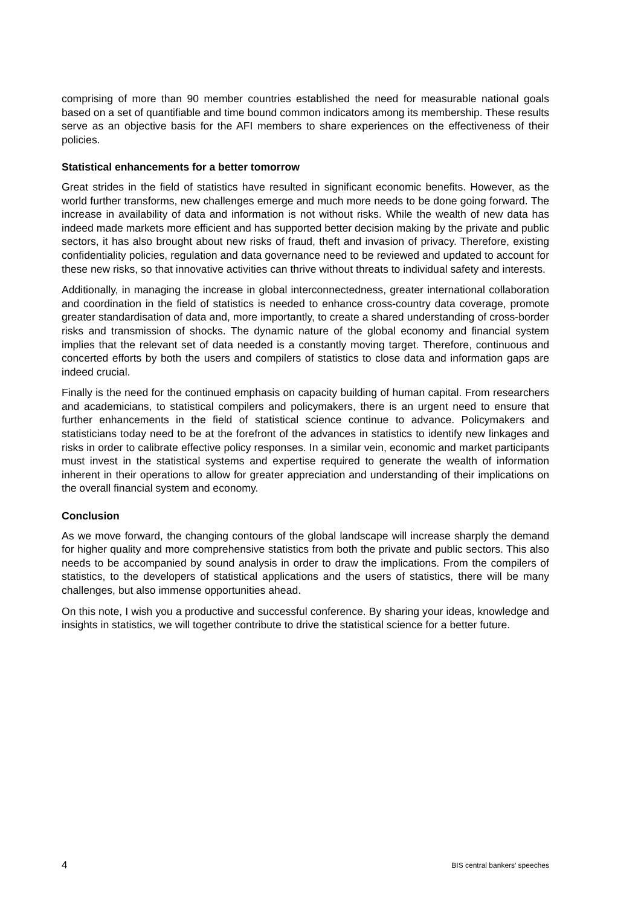comprising of more than 90 member countries established the need for measurable national goals based on a set of quantifiable and time bound common indicators among its membership. These results serve as an objective basis for the AFI members to share experiences on the effectiveness of their policies.
Statistical enhancements for a better tomorrow
Great strides in the field of statistics have resulted in significant economic benefits. However, as the world further transforms, new challenges emerge and much more needs to be done going forward. The increase in availability of data and information is not without risks. While the wealth of new data has indeed made markets more efficient and has supported better decision making by the private and public sectors, it has also brought about new risks of fraud, theft and invasion of privacy. Therefore, existing confidentiality policies, regulation and data governance need to be reviewed and updated to account for these new risks, so that innovative activities can thrive without threats to individual safety and interests.
Additionally, in managing the increase in global interconnectedness, greater international collaboration and coordination in the field of statistics is needed to enhance cross-country data coverage, promote greater standardisation of data and, more importantly, to create a shared understanding of cross-border risks and transmission of shocks. The dynamic nature of the global economy and financial system implies that the relevant set of data needed is a constantly moving target. Therefore, continuous and concerted efforts by both the users and compilers of statistics to close data and information gaps are indeed crucial.
Finally is the need for the continued emphasis on capacity building of human capital. From researchers and academicians, to statistical compilers and policymakers, there is an urgent need to ensure that further enhancements in the field of statistical science continue to advance. Policymakers and statisticians today need to be at the forefront of the advances in statistics to identify new linkages and risks in order to calibrate effective policy responses. In a similar vein, economic and market participants must invest in the statistical systems and expertise required to generate the wealth of information inherent in their operations to allow for greater appreciation and understanding of their implications on the overall financial system and economy.
Conclusion
As we move forward, the changing contours of the global landscape will increase sharply the demand for higher quality and more comprehensive statistics from both the private and public sectors. This also needs to be accompanied by sound analysis in order to draw the implications. From the compilers of statistics, to the developers of statistical applications and the users of statistics, there will be many challenges, but also immense opportunities ahead.
On this note, I wish you a productive and successful conference. By sharing your ideas, knowledge and insights in statistics, we will together contribute to drive the statistical science for a better future.
4 BIS central bankers’ speeches